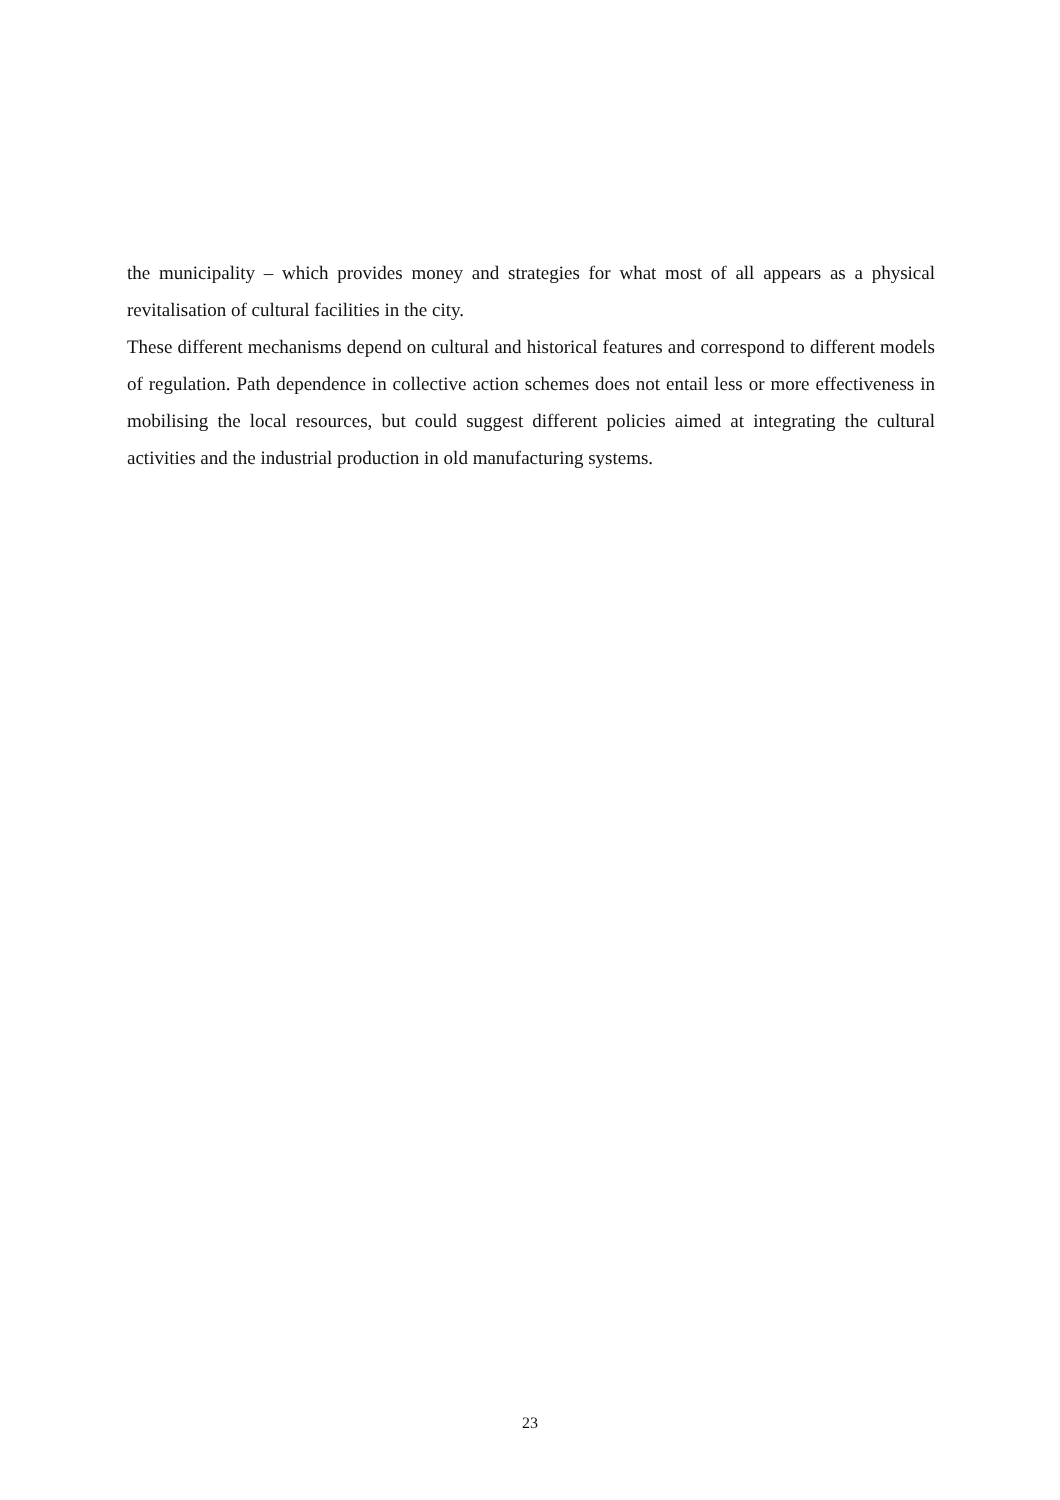the municipality – which provides money and strategies for what most of all appears as a physical revitalisation of cultural facilities in the city.
These different mechanisms depend on cultural and historical features and correspond to different models of regulation. Path dependence in collective action schemes does not entail less or more effectiveness in mobilising the local resources, but could suggest different policies aimed at integrating the cultural activities and the industrial production in old manufacturing systems.
23